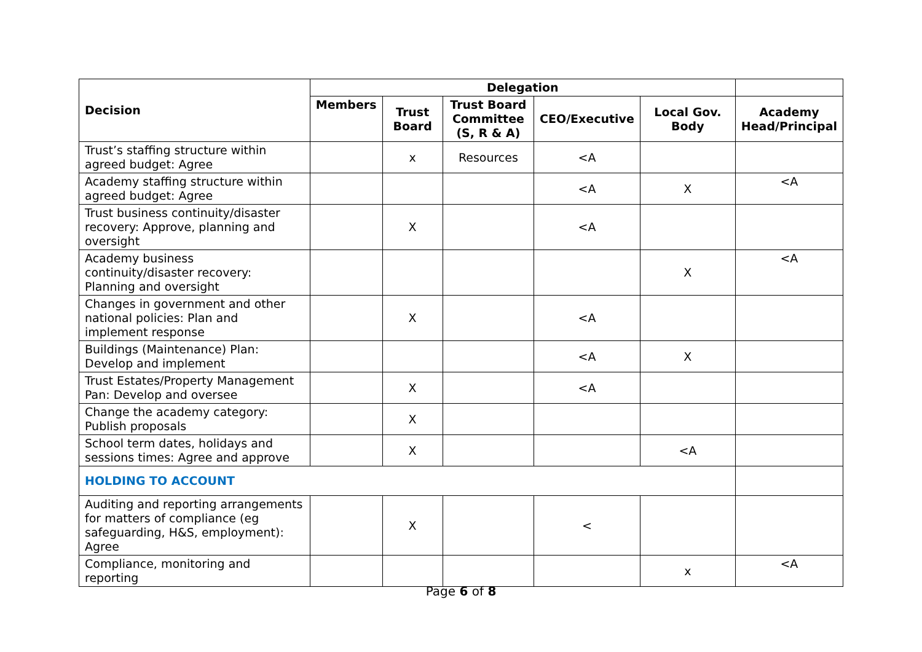| Decision | Delegation | | | | | |
| --- | --- | --- | --- | --- | --- | --- |
| | Members | Trust Board | Trust Board Committee (S, R & A) | CEO/Executive | Local Gov. Body | Academy Head/Principal |
| Trust’s staffing structure within agreed budget: Agree | | x | Resources | <A | | |
| Academy staffing structure within agreed budget: Agree | | | | <A | X | <A |
| Trust business continuity/disaster recovery: Approve, planning and oversight | | X | | <A | | |
| Academy business continuity/disaster recovery: Planning and oversight | | | | | X | <A |
| Changes in government and other national policies: Plan and implement response | | X | | <A | | |
| Buildings (Maintenance) Plan: Develop and implement | | | | <A | X | |
| Trust Estates/Property Management Pan: Develop and oversee | | X | | <A | | |
| Change the academy category: Publish proposals | | X | | | | |
| School term dates, holidays and sessions times: Agree and approve | | X | | | <A | |
| HOLDING TO ACCOUNT | | | | | | |
| Auditing and reporting arrangements for matters of compliance (eg safeguarding, H&S, employment): Agree | | X | | < | | |
| Compliance, monitoring and reporting | | | | | x | <A |
Page 6 of 8